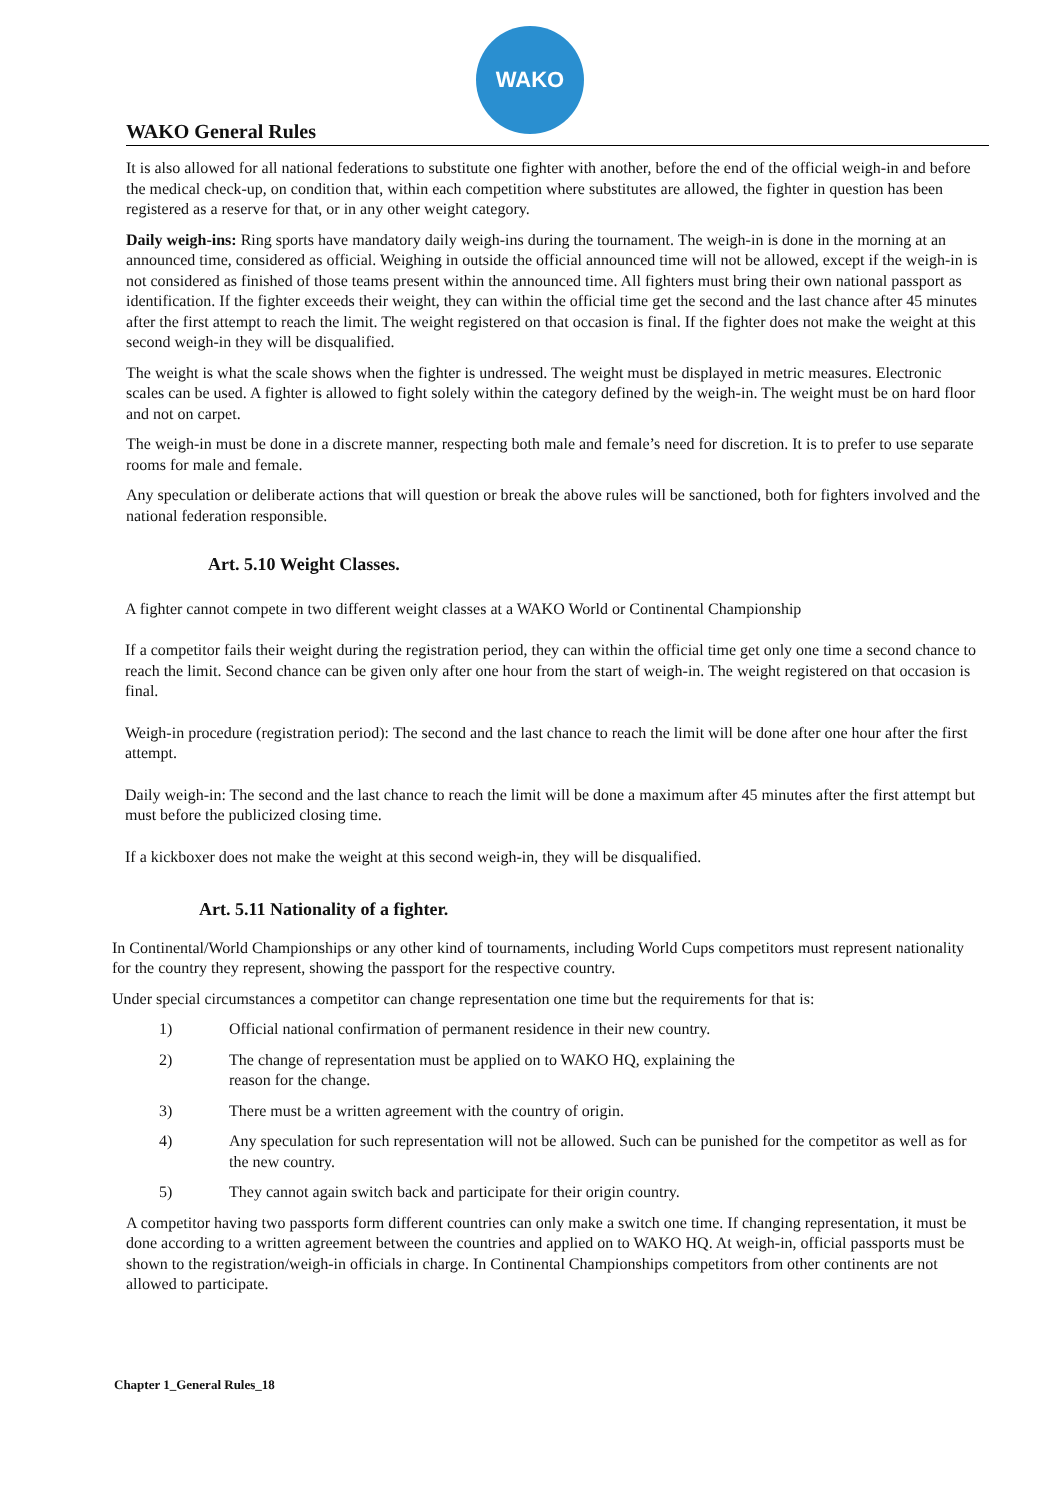WAKO
WAKO General Rules
It is also allowed for all national federations to substitute one fighter with another, before the end of the official weigh-in and before the medical check-up, on condition that, within each competition where substitutes are allowed, the fighter in question has been registered as a reserve for that, or in any other weight category.
Daily weigh-ins: Ring sports have mandatory daily weigh-ins during the tournament. The weigh-in is done in the morning at an announced time, considered as official. Weighing in outside the official announced time will not be allowed, except if the weigh-in is not considered as finished of those teams present within the announced time. All fighters must bring their own national passport as identification. If the fighter exceeds their weight, they can within the official time get the second and the last chance after 45 minutes after the first attempt to reach the limit. The weight registered on that occasion is final. If the fighter does not make the weight at this second weigh-in they will be disqualified.
The weight is what the scale shows when the fighter is undressed. The weight must be displayed in metric measures. Electronic scales can be used. A fighter is allowed to fight solely within the category defined by the weigh-in. The weight must be on hard floor and not on carpet.
The weigh-in must be done in a discrete manner, respecting both male and female’s need for discretion. It is to prefer to use separate rooms for male and female.
Any speculation or deliberate actions that will question or break the above rules will be sanctioned, both for fighters involved and the national federation responsible.
Art. 5.10 Weight Classes.
A fighter cannot compete in two different weight classes at a WAKO World or Continental Championship
If a competitor fails their weight during the registration period, they can within the official time get only one time a second chance to reach the limit. Second chance can be given only after one hour from the start of weigh-in. The weight registered on that occasion is final.
Weigh-in procedure (registration period): The second and the last chance to reach the limit will be done after one hour after the first attempt.
Daily weigh-in: The second and the last chance to reach the limit will be done a maximum after 45 minutes after the first attempt but must before the publicized closing time.
If a kickboxer does not make the weight at this second weigh-in, they will be disqualified.
Art. 5.11 Nationality of a fighter.
In Continental/World Championships or any other kind of tournaments, including World Cups competitors must represent nationality for the country they represent, showing the passport for the respective country.
Under special circumstances a competitor can change representation one time but the requirements for that is:
1) Official national confirmation of permanent residence in their new country.
2) The change of representation must be applied on to WAKO HQ, explaining the
reason for the change.
3) There must be a written agreement with the country of origin.
4) Any speculation for such representation will not be allowed. Such can be punished for the competitor as well as for the new country.
5) They cannot again switch back and participate for their origin country.
A competitor having two passports form different countries can only make a switch one time. If changing representation, it must be done according to a written agreement between the countries and applied on to WAKO HQ. At weigh-in, official passports must be shown to the registration/weigh-in officials in charge. In Continental Championships competitors from other continents are not allowed to participate.
Chapter 1_General Rules_18